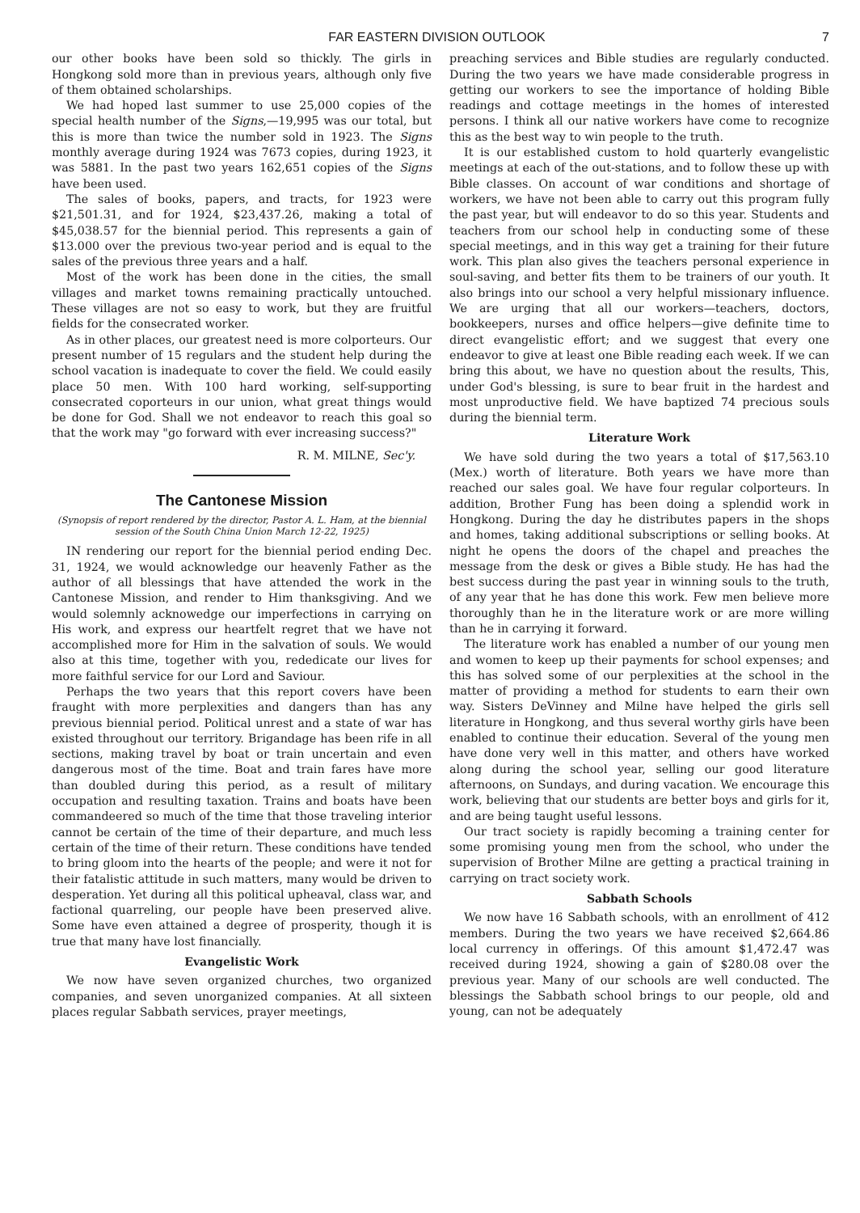FAR EASTERN DIVISION OUTLOOK 7
our other books have been sold so thickly. The girls in Hongkong sold more than in previous years, although only five of them obtained scholarships.
We had hoped last summer to use 25,000 copies of the special health number of the Signs,—19,995 was our total, but this is more than twice the number sold in 1923. The Signs monthly average during 1924 was 7673 copies, during 1923, it was 5881. In the past two years 162,651 copies of the Signs have been used.
The sales of books, papers, and tracts, for 1923 were $21,501.31, and for 1924, $23,437.26, making a total of $45,038.57 for the biennial period. This represents a gain of $13.000 over the previous two-year period and is equal to the sales of the previous three years and a half.
Most of the work has been done in the cities, the small villages and market towns remaining practically untouched. These villages are not so easy to work, but they are fruitful fields for the consecrated worker.
As in other places, our greatest need is more colporteurs. Our present number of 15 regulars and the student help during the school vacation is inadequate to cover the field. We could easily place 50 men. With 100 hard working, self-supporting consecrated coporteurs in our union, what great things would be done for God. Shall we not endeavor to reach this goal so that the work may "go forward with ever increasing success?"
R. M. MILNE, Sec'y.
The Cantonese Mission
(Synopsis of report rendered by the director, Pastor A. L. Ham, at the biennial session of the South China Union March 12-22, 1925)
IN rendering our report for the biennial period ending Dec. 31, 1924, we would acknowledge our heavenly Father as the author of all blessings that have attended the work in the Cantonese Mission, and render to Him thanksgiving. And we would solemnly acknowedge our imperfections in carrying on His work, and express our heartfelt regret that we have not accomplished more for Him in the salvation of souls. We would also at this time, together with you, rededicate our lives for more faithful service for our Lord and Saviour.
Perhaps the two years that this report covers have been fraught with more perplexities and dangers than has any previous biennial period. Political unrest and a state of war has existed throughout our territory. Brigandage has been rife in all sections, making travel by boat or train uncertain and even dangerous most of the time. Boat and train fares have more than doubled during this period, as a result of military occupation and resulting taxation. Trains and boats have been commandeered so much of the time that those traveling interior cannot be certain of the time of their departure, and much less certain of the time of their return. These conditions have tended to bring gloom into the hearts of the people; and were it not for their fatalistic attitude in such matters, many would be driven to desperation. Yet during all this political upheaval, class war, and factional quarreling, our people have been preserved alive. Some have even attained a degree of prosperity, though it is true that many have lost financially.
Evangelistic Work
We now have seven organized churches, two organized companies, and seven unorganized companies. At all sixteen places regular Sabbath services, prayer meetings,
preaching services and Bible studies are regularly conducted. During the two years we have made considerable progress in getting our workers to see the importance of holding Bible readings and cottage meetings in the homes of interested persons. I think all our native workers have come to recognize this as the best way to win people to the truth.
It is our established custom to hold quarterly evangelistic meetings at each of the out-stations, and to follow these up with Bible classes. On account of war conditions and shortage of workers, we have not been able to carry out this program fully the past year, but will endeavor to do so this year. Students and teachers from our school help in conducting some of these special meetings, and in this way get a training for their future work. This plan also gives the teachers personal experience in soul-saving, and better fits them to be trainers of our youth. It also brings into our school a very helpful missionary influence. We are urging that all our workers—teachers, doctors, bookkeepers, nurses and office helpers—give definite time to direct evangelistic effort; and we suggest that every one endeavor to give at least one Bible reading each week. If we can bring this about, we have no question about the results, This, under God's blessing, is sure to bear fruit in the hardest and most unproductive field. We have baptized 74 precious souls during the biennial term.
Literature Work
We have sold during the two years a total of $17,563.10 (Mex.) worth of literature. Both years we have more than reached our sales goal. We have four regular colporteurs. In addition, Brother Fung has been doing a splendid work in Hongkong. During the day he distributes papers in the shops and homes, taking additional subscriptions or selling books. At night he opens the doors of the chapel and preaches the message from the desk or gives a Bible study. He has had the best success during the past year in winning souls to the truth, of any year that he has done this work. Few men believe more thoroughly than he in the literature work or are more willing than he in carrying it forward.
The literature work has enabled a number of our young men and women to keep up their payments for school expenses; and this has solved some of our perplexities at the school in the matter of providing a method for students to earn their own way. Sisters DeVinney and Milne have helped the girls sell literature in Hongkong, and thus several worthy girls have been enabled to continue their education. Several of the young men have done very well in this matter, and others have worked along during the school year, selling our good literature afternoons, on Sundays, and during vacation. We encourage this work, believing that our students are better boys and girls for it, and are being taught useful lessons.
Our tract society is rapidly becoming a training center for some promising young men from the school, who under the supervision of Brother Milne are getting a practical training in carrying on tract society work.
Sabbath Schools
We now have 16 Sabbath schools, with an enrollment of 412 members. During the two years we have received $2,664.86 local currency in offerings. Of this amount $1,472.47 was received during 1924, showing a gain of $280.08 over the previous year. Many of our schools are well conducted. The blessings the Sabbath school brings to our people, old and young, can not be adequately